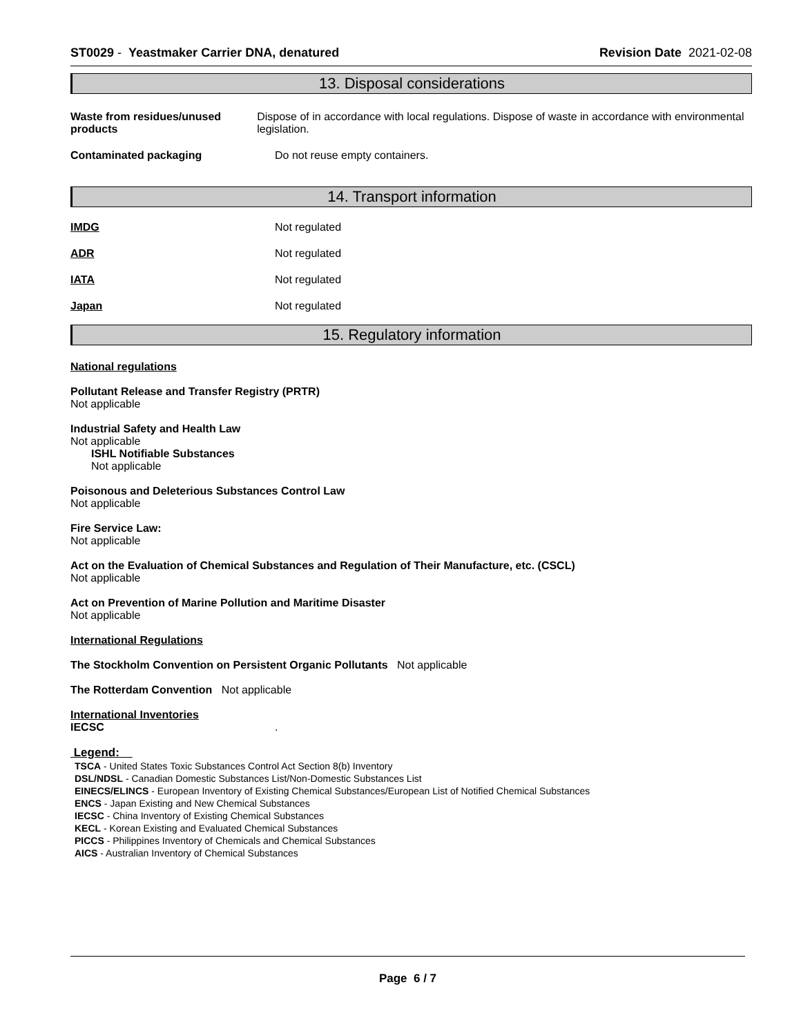ST0029 - Yeastmaker Carrier DNA, denatured
Revision Date 2021-02-08
13. Disposal considerations
Waste from residues/unused products
Dispose of in accordance with local regulations. Dispose of waste in accordance with environmental legislation.
Contaminated packaging Do not reuse empty containers.
14. Transport information
IMDG Not regulated
ADR Not regulated
IATA Not regulated
Japan Not regulated
15. Regulatory information
National regulations
Pollutant Release and Transfer Registry (PRTR)
Not applicable
Industrial Safety and Health Law
Not applicable
ISHL Notifiable Substances
Not applicable
Poisonous and Deleterious Substances Control Law
Not applicable
Fire Service Law:
Not applicable
Act on the Evaluation of Chemical Substances and Regulation of Their Manufacture, etc. (CSCL)
Not applicable
Act on Prevention of Marine Pollution and Maritime Disaster
Not applicable
International Regulations
The Stockholm Convention on Persistent Organic Pollutants Not applicable
The Rotterdam Convention Not applicable
International Inventories
IECSC .
Legend:
TSCA - United States Toxic Substances Control Act Section 8(b) Inventory
DSL/NDSL - Canadian Domestic Substances List/Non-Domestic Substances List
EINECS/ELINCS - European Inventory of Existing Chemical Substances/European List of Notified Chemical Substances
ENCS - Japan Existing and New Chemical Substances
IECSC - China Inventory of Existing Chemical Substances
KECL - Korean Existing and Evaluated Chemical Substances
PICCS - Philippines Inventory of Chemicals and Chemical Substances
AICS - Australian Inventory of Chemical Substances
Page 6 / 7